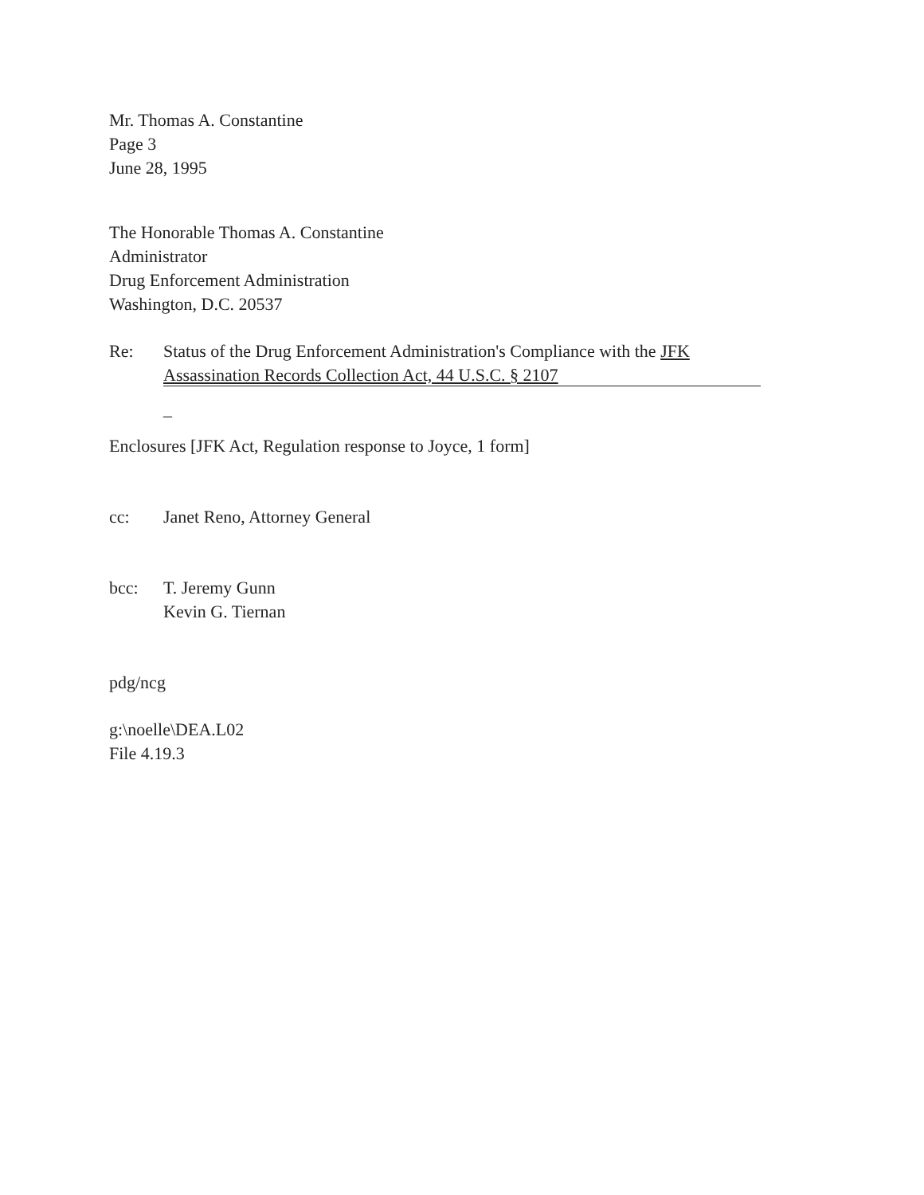Mr. Thomas A. Constantine
Page 3
June 28, 1995
The Honorable Thomas A. Constantine
Administrator
Drug Enforcement Administration
Washington, D.C. 20537
Re: Status of the Drug Enforcement Administration's Compliance with the JFK Assassination Records Collection Act, 44 U.S.C. § 2107
_
Enclosures [JFK Act, Regulation response to Joyce, 1 form]
cc: Janet Reno, Attorney General
bcc: T. Jeremy Gunn
Kevin G. Tiernan
pdg/ncg
g:\noelle\DEA.L02
File 4.19.3